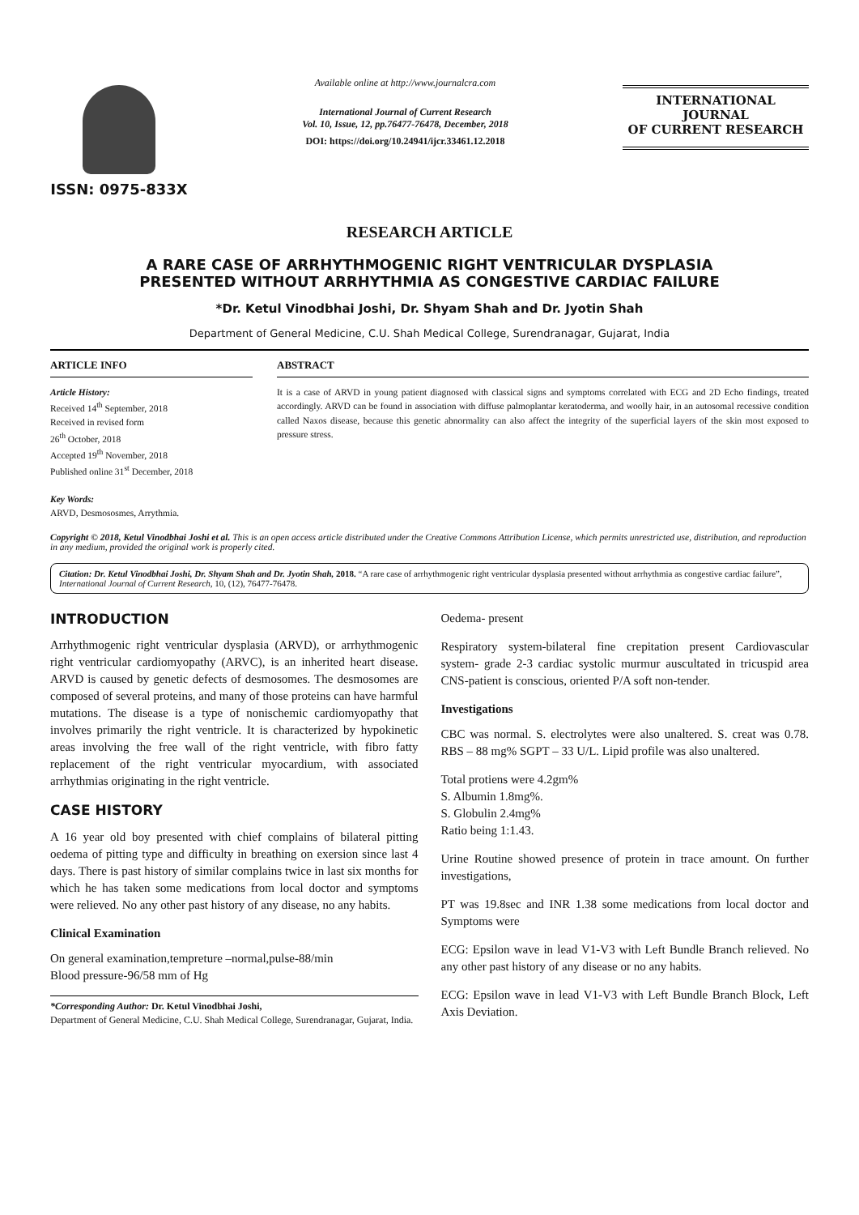ISSN: 0975-833X
Available online at http://www.journalcra.com
International Journal of Current Research
Vol. 10, Issue, 12, pp.76477-76478, December, 2018
DOI: https://doi.org/10.24941/ijcr.33461.12.2018
INTERNATIONAL JOURNAL
OF CURRENT RESEARCH
RESEARCH ARTICLE
A RARE CASE OF ARRHYTHMOGENIC RIGHT VENTRICULAR DYSPLASIA
PRESENTED WITHOUT ARRHYTHMIA AS CONGESTIVE CARDIAC FAILURE
*Dr. Ketul Vinodbhai Joshi, Dr. Shyam Shah and Dr. Jyotin Shah
Department of General Medicine, C.U. Shah Medical College, Surendranagar, Gujarat, India
ARTICLE INFO
Article History:
Received 14<sup>th</sup> September, 2018
Received in revised form
26<sup>th</sup> October, 2018
Accepted 19<sup>th</sup> November, 2018
Published online 31<sup>st</sup> December, 2018
Key Words:
ARVD, Desmososmes, Arrythmia.
ABSTRACT
It is a case of ARVD in young patient diagnosed with classical signs and symptoms correlated with ECG and 2D Echo findings, treated accordingly. ARVD can be found in association with diffuse palmoplantar keratoderma, and woolly hair, in an autosomal recessive condition called Naxos disease, because this genetic abnormality can also affect the integrity of the superficial layers of the skin most exposed to pressure stress.
Copyright © 2018, Ketul Vinodbhai Joshi et al. This is an open access article distributed under the Creative Commons Attribution License, which permits unrestricted use, distribution, and reproduction in any medium, provided the original work is properly cited.
Citation: Dr. Ketul Vinodbhai Joshi, Dr. Shyam Shah and Dr. Jyotin Shah, 2018. “A rare case of arrhythmogenic right ventricular dysplasia presented without arrhythmia as congestive cardiac failure”, International Journal of Current Research, 10, (12), 76477-76478.
INTRODUCTION
Arrhythmogenic right ventricular dysplasia (ARVD), or arrhythmogenic right ventricular cardiomyopathy (ARVC), is an inherited heart disease. ARVD is caused by genetic defects of desmosomes. The desmosomes are composed of several proteins, and many of those proteins can have harmful mutations. The disease is a type of nonischemic cardiomyopathy that involves primarily the right ventricle. It is characterized by hypokinetic areas involving the free wall of the right ventricle, with fibro fatty replacement of the right ventricular myocardium, with associated arrhythmias originating in the right ventricle.
CASE HISTORY
A 16 year old boy presented with chief complains of bilateral pitting oedema of pitting type and difficulty in breathing on exersion since last 4 days. There is past history of similar complains twice in last six months for which he has taken some medications from local doctor and symptoms were relieved. No any other past history of any disease, no any habits.
Clinical Examination
On general examination,tempreture –normal,pulse-88/min
Blood pressure-96/58 mm of Hg
*Corresponding Author: Dr. Ketul Vinodbhai Joshi,
Department of General Medicine, C.U. Shah Medical College, Surendranagar, Gujarat, India.
Oedema- present
Respiratory system-bilateral fine crepitation present Cardiovascular system- grade 2-3 cardiac systolic murmur auscultated in tricuspid area CNS-patient is conscious, oriented P/A soft non-tender.
Investigations
CBC was normal. S. electrolytes were also unaltered. S. creat was 0.78. RBS – 88 mg% SGPT – 33 U/L. Lipid profile was also unaltered.
Total protiens were 4.2gm%
S. Albumin 1.8mg%.
S. Globulin 2.4mg%
Ratio being 1:1.43.
Urine Routine showed presence of protein in trace amount. On further investigations,
PT was 19.8sec and INR 1.38 some medications from local doctor and Symptoms were
ECG: Epsilon wave in lead V1-V3 with Left Bundle Branch relieved. No any other past history of any disease or no any habits.
ECG: Epsilon wave in lead V1-V3 with Left Bundle Branch Block, Left Axis Deviation.